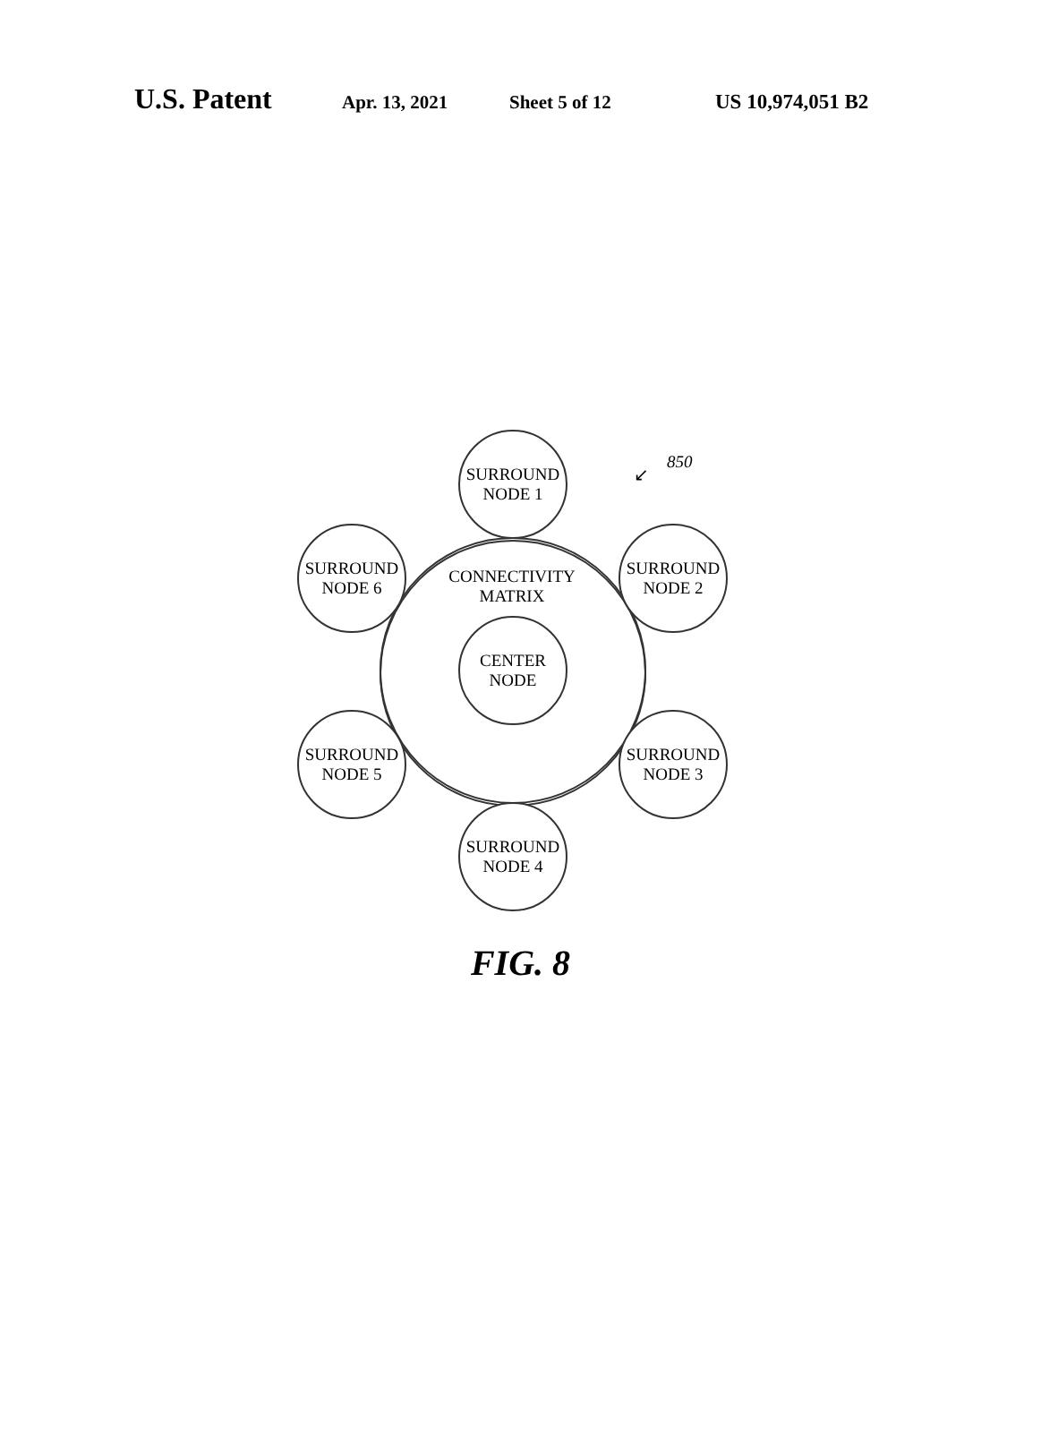U.S. Patent Apr. 13, 2021 Sheet 5 of 12 US 10,974,051 B2
CONNECTIVITY
MATRIX
SURROUND
NODE 1
SURROUND
NODE 2
SURROUND
NODE 3
SURROUND
NODE 4
SURROUND
NODE 5
SURROUND
NODE 6
CENTER
NODE
850
↙
FIG. 8